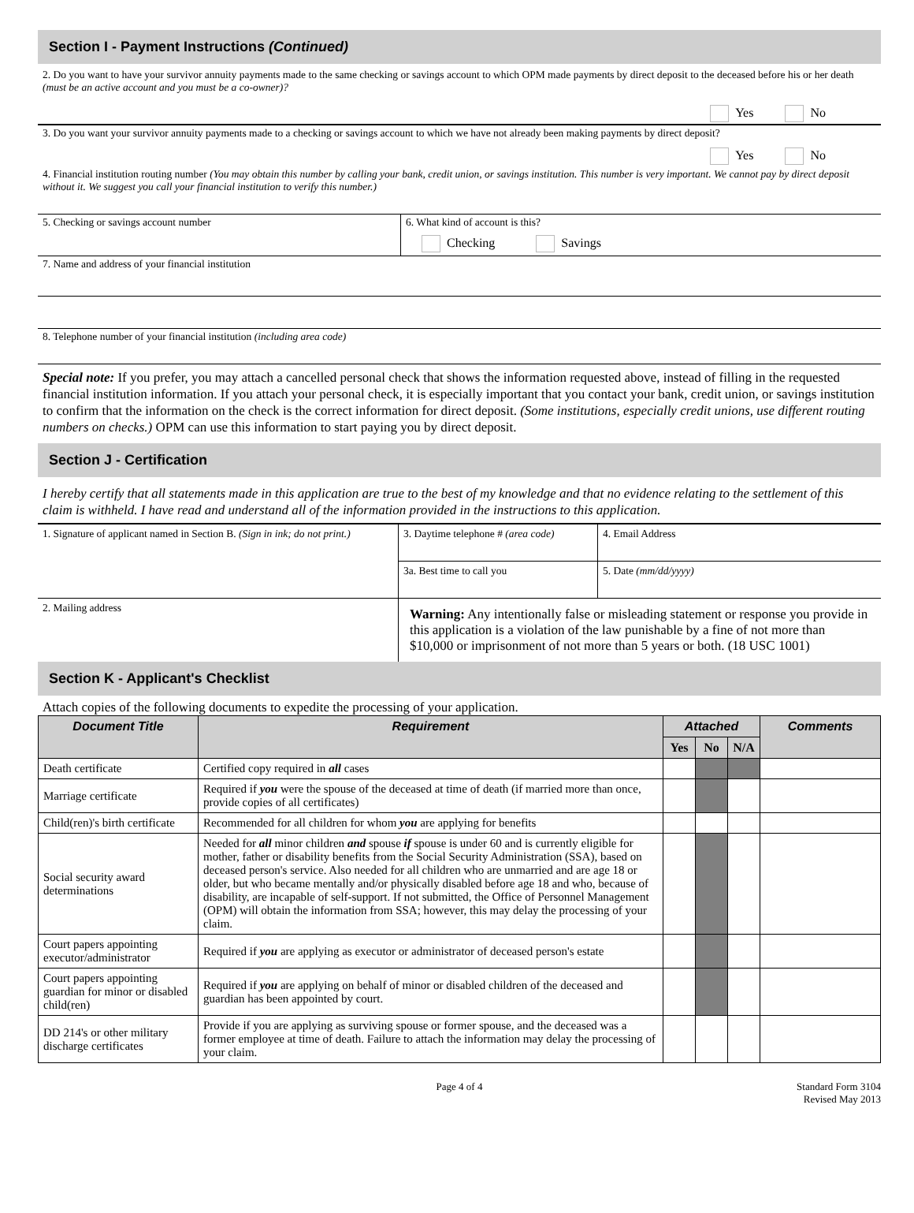Section I - Payment Instructions (Continued)
2. Do you want to have your survivor annuity payments made to the same checking or savings account to which OPM made payments by direct deposit to the deceased before his or her death (must be an active account and you must be a co-owner)?
Yes No
3. Do you want your survivor annuity payments made to a checking or savings account to which we have not already been making payments by direct deposit?
Yes No
4. Financial institution routing number (You may obtain this number by calling your bank, credit union, or savings institution. This number is very important. We cannot pay by direct deposit without it. We suggest you call your financial institution to verify this number.)
5. Checking or savings account number 6. What kind of account is this?
Checking Savings
7. Name and address of your financial institution
8. Telephone number of your financial institution (including area code)
Special note: If you prefer, you may attach a cancelled personal check that shows the information requested above, instead of filling in the requested financial institution information. If you attach your personal check, it is especially important that you contact your bank, credit union, or savings institution to confirm that the information on the check is the correct information for direct deposit. (Some institutions, especially credit unions, use different routing numbers on checks.) OPM can use this information to start paying you by direct deposit.
Section J - Certification
I hereby certify that all statements made in this application are true to the best of my knowledge and that no evidence relating to the settlement of this claim is withheld. I have read and understand all of the information provided in the instructions to this application.
| 1. Signature of applicant named in Section B. (Sign in ink; do not print.) | 3. Daytime telephone # (area code) | 4. Email Address |
| | 3a. Best time to call you | 5. Date (mm/dd/yyyy) |
| 2. Mailing address | Warning: Any intentionally false or misleading statement or response you provide in this application is a violation of the law punishable by a fine of not more than $10,000 or imprisonment of not more than 5 years or both. (18 USC 1001) | |
Section K - Applicant's Checklist
Attach copies of the following documents to expedite the processing of your application.
| Document Title | Requirement | Attached | | | Comments |
| --- | --- | --- | --- | --- | --- |
| | | Yes | No | N/A | |
| Death certificate | Certified copy required in all cases | | | | |
| Marriage certificate | Required if you were the spouse of the deceased at time of death (if married more than once, provide copies of all certificates) | | | | |
| Child(ren)'s birth certificate | Recommended for all children for whom you are applying for benefits | | | | |
| Social security award determinations | Needed for all minor children and spouse if spouse is under 60 and is currently eligible for mother, father or disability benefits from the Social Security Administration (SSA), based on deceased person's service. Also needed for all children who are unmarried and are age 18 or older, but who became mentally and/or physically disabled before age 18 and who, because of disability, are incapable of self-support. If not submitted, the Office of Personnel Management (OPM) will obtain the information from SSA; however, this may delay the processing of your claim. | | | | |
| Court papers appointing executor/administrator | Required if you are applying as executor or administrator of deceased person's estate | | | | |
| Court papers appointing guardian for minor or disabled child(ren) | Required if you are applying on behalf of minor or disabled children of the deceased and guardian has been appointed by court. | | | | |
| DD 214's or other military discharge certificates | Provide if you are applying as surviving spouse or former spouse, and the deceased was a former employee at time of death. Failure to attach the information may delay the processing of your claim. | | | | |
Page 4 of 4 Standard Form 3104
Revised May 2013